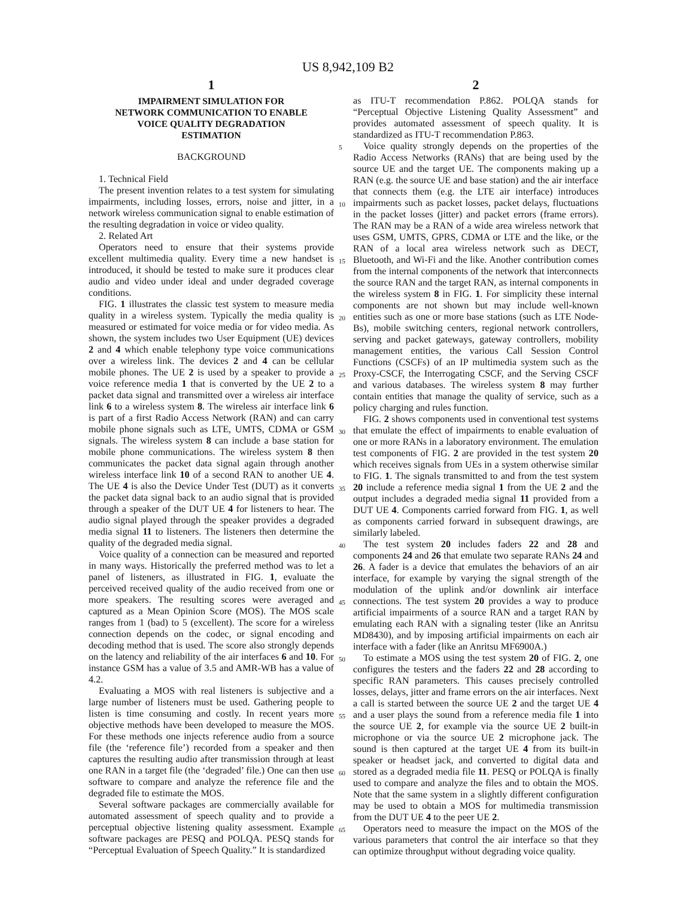US 8,942,109 B2
1
IMPAIRMENT SIMULATION FOR
NETWORK COMMUNICATION TO ENABLE
VOICE QUALITY DEGRADATION
ESTIMATION
BACKGROUND
1. Technical Field
The present invention relates to a test system for simulating impairments, including losses, errors, noise and jitter, in a network wireless communication signal to enable estimation of the resulting degradation in voice or video quality.
2. Related Art
Operators need to ensure that their systems provide excellent multimedia quality. Every time a new handset is introduced, it should be tested to make sure it produces clear audio and video under ideal and under degraded coverage conditions.
FIG. 1 illustrates the classic test system to measure media quality in a wireless system. Typically the media quality is measured or estimated for voice media or for video media. As shown, the system includes two User Equipment (UE) devices 2 and 4 which enable telephony type voice communications over a wireless link. The devices 2 and 4 can be cellular mobile phones. The UE 2 is used by a speaker to provide a voice reference media 1 that is converted by the UE 2 to a packet data signal and transmitted over a wireless air interface link 6 to a wireless system 8. The wireless air interface link 6 is part of a first Radio Access Network (RAN) and can carry mobile phone signals such as LTE, UMTS, CDMA or GSM signals. The wireless system 8 can include a base station for mobile phone communications. The wireless system 8 then communicates the packet data signal again through another wireless interface link 10 of a second RAN to another UE 4. The UE 4 is also the Device Under Test (DUT) as it converts the packet data signal back to an audio signal that is provided through a speaker of the DUT UE 4 for listeners to hear. The audio signal played through the speaker provides a degraded media signal 11 to listeners. The listeners then determine the quality of the degraded media signal.
Voice quality of a connection can be measured and reported in many ways. Historically the preferred method was to let a panel of listeners, as illustrated in FIG. 1, evaluate the perceived received quality of the audio received from one or more speakers. The resulting scores were averaged and captured as a Mean Opinion Score (MOS). The MOS scale ranges from 1 (bad) to 5 (excellent). The score for a wireless connection depends on the codec, or signal encoding and decoding method that is used. The score also strongly depends on the latency and reliability of the air interfaces 6 and 10. For instance GSM has a value of 3.5 and AMR-WB has a value of 4.2.
Evaluating a MOS with real listeners is subjective and a large number of listeners must be used. Gathering people to listen is time consuming and costly. In recent years more objective methods have been developed to measure the MOS. For these methods one injects reference audio from a source file (the ‘reference file’) recorded from a speaker and then captures the resulting audio after transmission through at least one RAN in a target file (the ‘degraded’ file.) One can then use software to compare and analyze the reference file and the degraded file to estimate the MOS.
Several software packages are commercially available for automated assessment of speech quality and to provide a perceptual objective listening quality assessment. Example software packages are PESQ and POLQA. PESQ stands for “Perceptual Evaluation of Speech Quality.” It is standardized
2
as ITU-T recommendation P.862. POLQA stands for “Perceptual Objective Listening Quality Assessment” and provides automated assessment of speech quality. It is standardized as ITU-T recommendation P.863.
Voice quality strongly depends on the properties of the Radio Access Networks (RANs) that are being used by the source UE and the target UE. The components making up a RAN (e.g. the source UE and base station) and the air interface that connects them (e.g. the LTE air interface) introduces impairments such as packet losses, packet delays, fluctuations in the packet losses (jitter) and packet errors (frame errors). The RAN may be a RAN of a wide area wireless network that uses GSM, UMTS, GPRS, CDMA or LTE and the like, or the RAN of a local area wireless network such as DECT, Bluetooth, and Wi-Fi and the like. Another contribution comes from the internal components of the network that interconnects the source RAN and the target RAN, as internal components in the wireless system 8 in FIG. 1. For simplicity these internal components are not shown but may include well-known entities such as one or more base stations (such as LTE Node-Bs), mobile switching centers, regional network controllers, serving and packet gateways, gateway controllers, mobility management entities, the various Call Session Control Functions (CSCFs) of an IP multimedia system such as the Proxy-CSCF, the Interrogating CSCF, and the Serving CSCF and various databases. The wireless system 8 may further contain entities that manage the quality of service, such as a policy charging and rules function.
FIG. 2 shows components used in conventional test systems that emulate the effect of impairments to enable evaluation of one or more RANs in a laboratory environment. The emulation test components of FIG. 2 are provided in the test system 20 which receives signals from UEs in a system otherwise similar to FIG. 1. The signals transmitted to and from the test system 20 include a reference media signal 1 from the UE 2 and the output includes a degraded media signal 11 provided from a DUT UE 4. Components carried forward from FIG. 1, as well as components carried forward in subsequent drawings, are similarly labeled.
The test system 20 includes faders 22 and 28 and components 24 and 26 that emulate two separate RANs 24 and 26. A fader is a device that emulates the behaviors of an air interface, for example by varying the signal strength of the modulation of the uplink and/or downlink air interface connections. The test system 20 provides a way to produce artificial impairments of a source RAN and a target RAN by emulating each RAN with a signaling tester (like an Anritsu MD8430), and by imposing artificial impairments on each air interface with a fader (like an Anritsu MF6900A.)
To estimate a MOS using the test system 20 of FIG. 2, one configures the testers and the faders 22 and 28 according to specific RAN parameters. This causes precisely controlled losses, delays, jitter and frame errors on the air interfaces. Next a call is started between the source UE 2 and the target UE 4 and a user plays the sound from a reference media file 1 into the source UE 2, for example via the source UE 2 built-in microphone or via the source UE 2 microphone jack. The sound is then captured at the target UE 4 from its built-in speaker or headset jack, and converted to digital data and stored as a degraded media file 11. PESQ or POLQA is finally used to compare and analyze the files and to obtain the MOS. Note that the same system in a slightly different configuration may be used to obtain a MOS for multimedia transmission from the DUT UE 4 to the peer UE 2.
Operators need to measure the impact on the MOS of the various parameters that control the air interface so that they can optimize throughput without degrading voice quality.
5
10
15
20
25
30
35
40
45
50
55
60
65